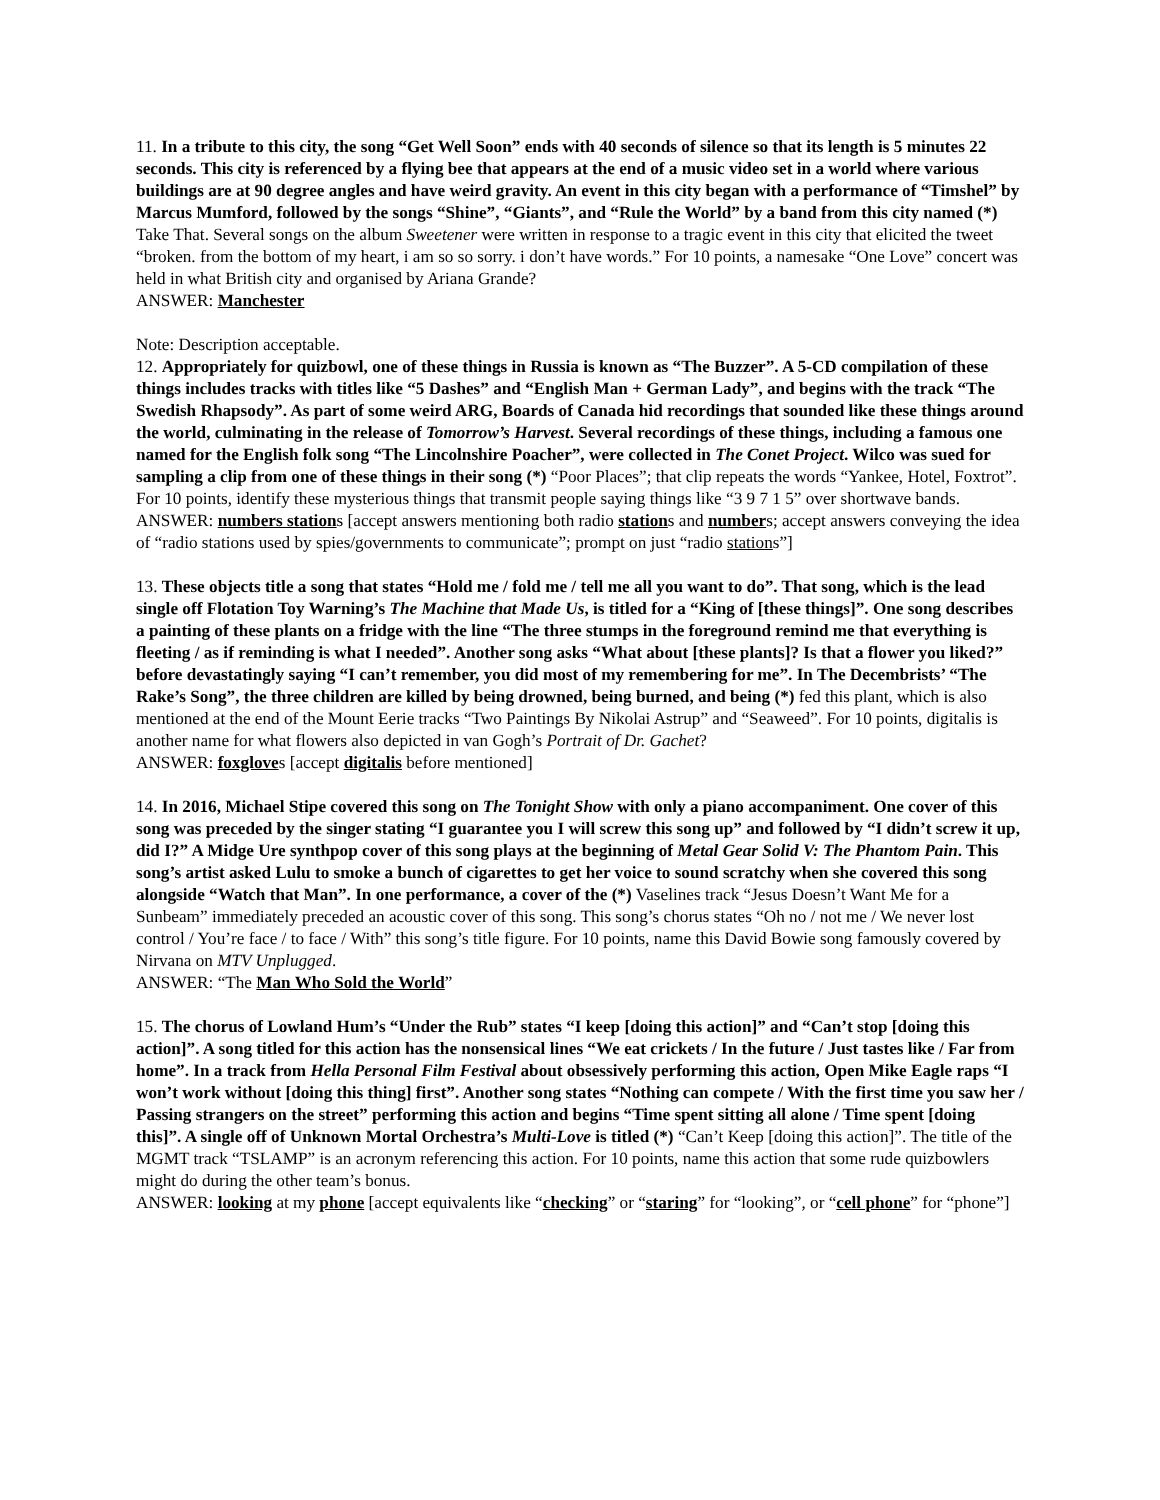11. In a tribute to this city, the song “Get Well Soon” ends with 40 seconds of silence so that its length is 5 minutes 22 seconds. This city is referenced by a flying bee that appears at the end of a music video set in a world where various buildings are at 90 degree angles and have weird gravity. An event in this city began with a performance of “Timshel” by Marcus Mumford, followed by the songs “Shine”, “Giants”, and “Rule the World” by a band from this city named (*) Take That. Several songs on the album Sweetener were written in response to a tragic event in this city that elicited the tweet “broken. from the bottom of my heart, i am so so sorry. i don’t have words.” For 10 points, a namesake “One Love” concert was held in what British city and organised by Ariana Grande?
ANSWER: Manchester
Note: Description acceptable.
12. Appropriately for quizbowl, one of these things in Russia is known as “The Buzzer”. A 5-CD compilation of these things includes tracks with titles like “5 Dashes” and “English Man + German Lady”, and begins with the track “The Swedish Rhapsody”. As part of some weird ARG, Boards of Canada hid recordings that sounded like these things around the world, culminating in the release of Tomorrow’s Harvest. Several recordings of these things, including a famous one named for the English folk song “The Lincolnshire Poacher”, were collected in The Conet Project. Wilco was sued for sampling a clip from one of these things in their song (*) “Poor Places”; that clip repeats the words “Yankee, Hotel, Foxtrot”. For 10 points, identify these mysterious things that transmit people saying things like “3 9 7 1 5” over shortwave bands.
ANSWER: numbers stations [accept answers mentioning both radio stations and numbers; accept answers conveying the idea of “radio stations used by spies/governments to communicate”; prompt on just “radio stations”]
13. These objects title a song that states “Hold me / fold me / tell me all you want to do”. That song, which is the lead single off Flotation Toy Warning’s The Machine that Made Us, is titled for a “King of [these things]”. One song describes a painting of these plants on a fridge with the line “The three stumps in the foreground remind me that everything is fleeting / as if reminding is what I needed”. Another song asks “What about [these plants]? Is that a flower you liked?” before devastatingly saying “I can’t remember, you did most of my remembering for me”. In The Decembrists’ “The Rake’s Song”, the three children are killed by being drowned, being burned, and being (*) fed this plant, which is also mentioned at the end of the Mount Eerie tracks “Two Paintings By Nikolai Astrup” and “Seaweed”. For 10 points, digitalis is another name for what flowers also depicted in van Gogh’s Portrait of Dr. Gachet?
ANSWER: foxgloves [accept digitalis before mentioned]
14. In 2016, Michael Stipe covered this song on The Tonight Show with only a piano accompaniment. One cover of this song was preceded by the singer stating “I guarantee you I will screw this song up” and followed by “I didn’t screw it up, did I?” A Midge Ure synthpop cover of this song plays at the beginning of Metal Gear Solid V: The Phantom Pain. This song’s artist asked Lulu to smoke a bunch of cigarettes to get her voice to sound scratchy when she covered this song alongside “Watch that Man”. In one performance, a cover of the (*) Vaselines track “Jesus Doesn’t Want Me for a Sunbeam” immediately preceded an acoustic cover of this song. This song’s chorus states “Oh no / not me / We never lost control / You’re face / to face / With” this song’s title figure. For 10 points, name this David Bowie song famously covered by Nirvana on MTV Unplugged.
ANSWER: “The Man Who Sold the World”
15. The chorus of Lowland Hum’s “Under the Rub” states “I keep [doing this action]” and “Can’t stop [doing this action]”. A song titled for this action has the nonsensical lines “We eat crickets / In the future / Just tastes like / Far from home”. In a track from Hella Personal Film Festival about obsessively performing this action, Open Mike Eagle raps “I won’t work without [doing this thing] first”. Another song states “Nothing can compete / With the first time you saw her / Passing strangers on the street” performing this action and begins “Time spent sitting all alone / Time spent [doing this]”. A single off of Unknown Mortal Orchestra’s Multi-Love is titled (*) “Can’t Keep [doing this action]”. The title of the MGMT track “TSLAMP” is an acronym referencing this action. For 10 points, name this action that some rude quizbowlers might do during the other team’s bonus.
ANSWER: looking at my phone [accept equivalents like “checking” or “staring” for “looking”, or “cell phone” for “phone”]